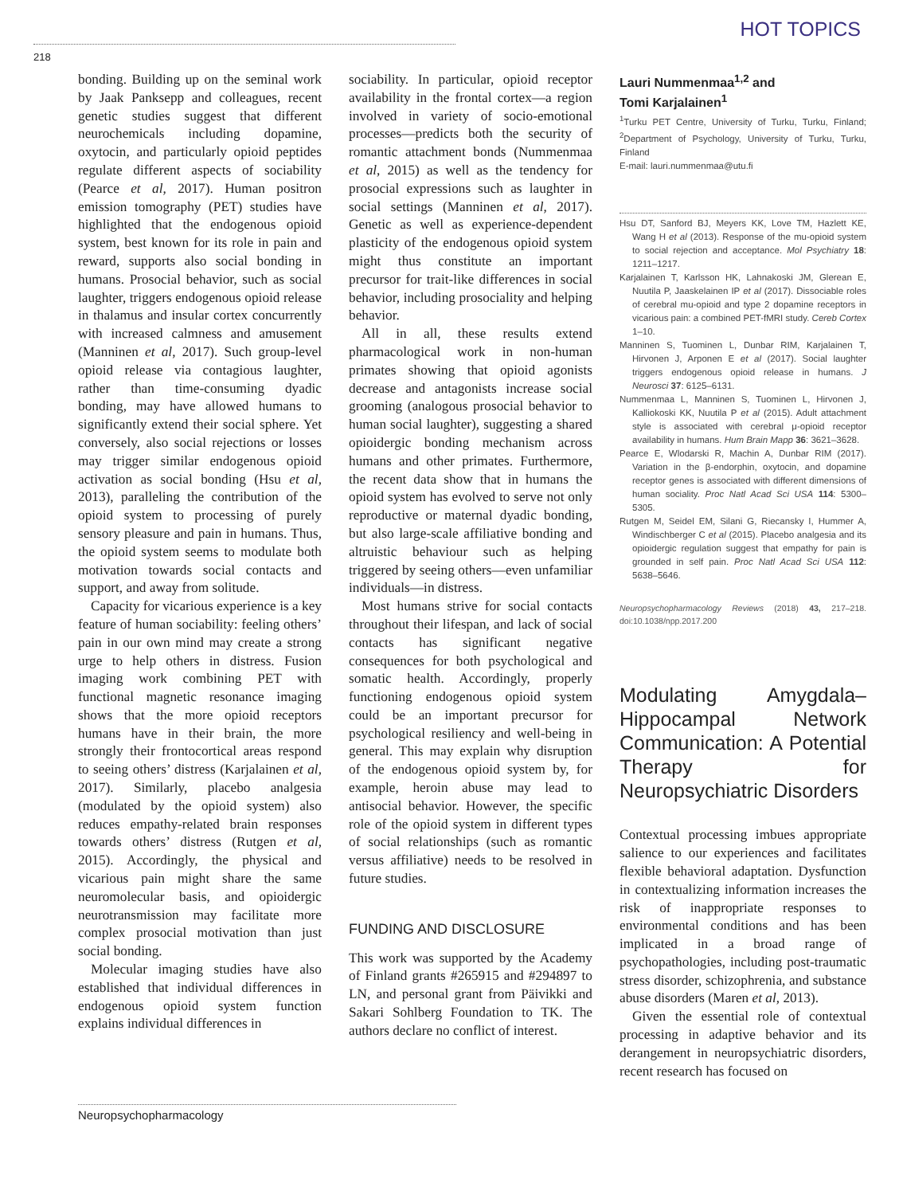HOT TOPICS
218
bonding. Building up on the seminal work by Jaak Panksepp and colleagues, recent genetic studies suggest that different neurochemicals including dopamine, oxytocin, and particularly opioid peptides regulate different aspects of sociability (Pearce et al, 2017). Human positron emission tomography (PET) studies have highlighted that the endogenous opioid system, best known for its role in pain and reward, supports also social bonding in humans. Prosocial behavior, such as social laughter, triggers endogenous opioid release in thalamus and insular cortex concurrently with increased calmness and amusement (Manninen et al, 2017). Such group-level opioid release via contagious laughter, rather than time-consuming dyadic bonding, may have allowed humans to significantly extend their social sphere. Yet conversely, also social rejections or losses may trigger similar endogenous opioid activation as social bonding (Hsu et al, 2013), paralleling the contribution of the opioid system to processing of purely sensory pleasure and pain in humans. Thus, the opioid system seems to modulate both motivation towards social contacts and support, and away from solitude.
Capacity for vicarious experience is a key feature of human sociability: feeling others’ pain in our own mind may create a strong urge to help others in distress. Fusion imaging work combining PET with functional magnetic resonance imaging shows that the more opioid receptors humans have in their brain, the more strongly their frontocortical areas respond to seeing others’ distress (Karjalainen et al, 2017). Similarly, placebo analgesia (modulated by the opioid system) also reduces empathy-related brain responses towards others’ distress (Rutgen et al, 2015). Accordingly, the physical and vicarious pain might share the same neuromolecular basis, and opioidergic neurotransmission may facilitate more complex prosocial motivation than just social bonding.
Molecular imaging studies have also established that individual differences in endogenous opioid system function explains individual differences in
sociability. In particular, opioid receptor availability in the frontal cortex—a region involved in variety of socio-emotional processes—predicts both the security of romantic attachment bonds (Nummenmaa et al, 2015) as well as the tendency for prosocial expressions such as laughter in social settings (Manninen et al, 2017). Genetic as well as experience-dependent plasticity of the endogenous opioid system might thus constitute an important precursor for trait-like differences in social behavior, including prosociality and helping behavior.
All in all, these results extend pharmacological work in non-human primates showing that opioid agonists decrease and antagonists increase social grooming (analogous prosocial behavior to human social laughter), suggesting a shared opioidergic bonding mechanism across humans and other primates. Furthermore, the recent data show that in humans the opioid system has evolved to serve not only reproductive or maternal dyadic bonding, but also large-scale affiliative bonding and altruistic behaviour such as helping triggered by seeing others—even unfamiliar individuals—in distress.
Most humans strive for social contacts throughout their lifespan, and lack of social contacts has significant negative consequences for both psychological and somatic health. Accordingly, properly functioning endogenous opioid system could be an important precursor for psychological resiliency and well-being in general. This may explain why disruption of the endogenous opioid system by, for example, heroin abuse may lead to antisocial behavior. However, the specific role of the opioid system in different types of social relationships (such as romantic versus affiliative) needs to be resolved in future studies.
FUNDING AND DISCLOSURE
This work was supported by the Academy of Finland grants #265915 and #294897 to LN, and personal grant from Päivikki and Sakari Sohlberg Foundation to TK. The authors declare no conflict of interest.
Lauri Nummenmaa<sup>1,2</sup> and
Tomi Karjalainen<sup>1</sup>
<sup>1</sup> Turku PET Centre, University of Turku, Turku, Finland; <sup>2</sup>Department of Psychology, University of Turku, Turku, Finland
E-mail: lauri.nummenmaa@utu.fi
Hsu DT, Sanford BJ, Meyers KK, Love TM, Hazlett KE, Wang H et al (2013). Response of the mu-opioid system to social rejection and acceptance. Mol Psychiatry 18: 1211–1217.
Karjalainen T, Karlsson HK, Lahnakoski JM, Glerean E, Nuutila P, Jaaskelainen IP et al (2017). Dissociable roles of cerebral mu-opioid and type 2 dopamine receptors in vicarious pain: a combined PET-fMRI study. Cereb Cortex 1–10.
Manninen S, Tuominen L, Dunbar RIM, Karjalainen T, Hirvonen J, Arponen E et al (2017). Social laughter triggers endogenous opioid release in humans. J Neurosci 37: 6125–6131.
Nummenmaa L, Manninen S, Tuominen L, Hirvonen J, Kalliokoski KK, Nuutila P et al (2015). Adult attachment style is associated with cerebral μ-opioid receptor availability in humans. Hum Brain Mapp 36: 3621–3628.
Pearce E, Wlodarski R, Machin A, Dunbar RIM (2017). Variation in the β-endorphin, oxytocin, and dopamine receptor genes is associated with different dimensions of human sociality. Proc Natl Acad Sci USA 114: 5300–5305.
Rutgen M, Seidel EM, Silani G, Riecansky I, Hummer A, Windischberger C et al (2015). Placebo analgesia and its opioidergic regulation suggest that empathy for pain is grounded in self pain. Proc Natl Acad Sci USA 112: 5638–5646.
Neuropsychopharmacology Reviews (2018) 43, 217–218. doi:10.1038/npp.2017.200
Modulating Amygdala–Hippocampal Network Communication: A Potential Therapy for Neuropsychiatric Disorders
Contextual processing imbues appropriate salience to our experiences and facilitates flexible behavioral adaptation. Dysfunction in contextualizing information increases the risk of inappropriate responses to environmental conditions and has been implicated in a broad range of psychopathologies, including post-traumatic stress disorder, schizophrenia, and substance abuse disorders (Maren et al, 2013).
Given the essential role of contextual processing in adaptive behavior and its derangement in neuropsychiatric disorders, recent research has focused on
Neuropsychopharmacology